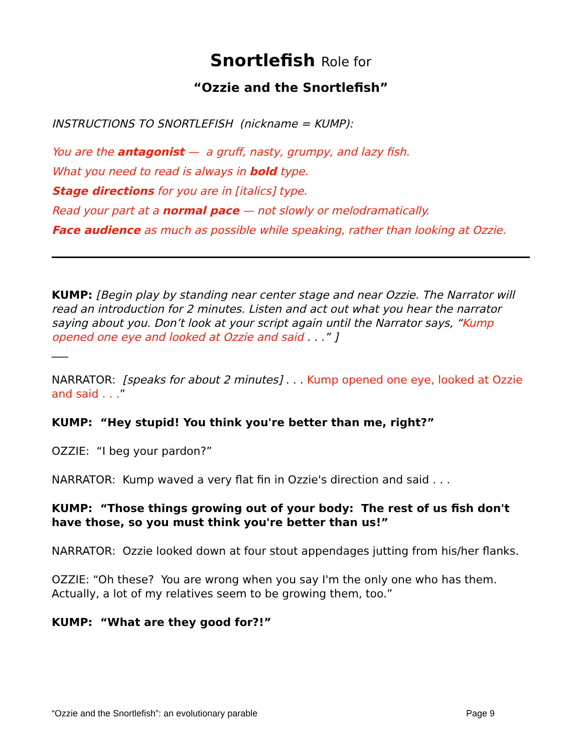Snortlefish Role for
“Ozzie and the Snortlefish”
INSTRUCTIONS TO SNORTLEFISH (nickname = KUMP):
You are the antagonist — a gruff, nasty, grumpy, and lazy fish.
What you need to read is always in bold type.
Stage directions for you are in [italics] type.
Read your part at a normal pace — not slowly or melodramatically.
Face audience as much as possible while speaking, rather than looking at Ozzie.
KUMP: [Begin play by standing near center stage and near Ozzie. The Narrator will read an introduction for 2 minutes. Listen and act out what you hear the narrator saying about you. Don’t look at your script again until the Narrator says, “Kump opened one eye and looked at Ozzie and said . . .” ]
___
NARRATOR: [speaks for about 2 minutes] . . . Kump opened one eye, looked at Ozzie and said . . .”
KUMP: “Hey stupid! You think you're better than me, right?”
OZZIE: “I beg your pardon?”
NARRATOR: Kump waved a very flat fin in Ozzie's direction and said . . .
KUMP: “Those things growing out of your body: The rest of us fish don't have those, so you must think you're better than us!”
NARRATOR: Ozzie looked down at four stout appendages jutting from his/her flanks.
OZZIE: “Oh these? You are wrong when you say I'm the only one who has them. Actually, a lot of my relatives seem to be growing them, too.”
KUMP: “What are they good for?!”
“Ozzie and the Snortlefish”: an evolutionary parable Page 9